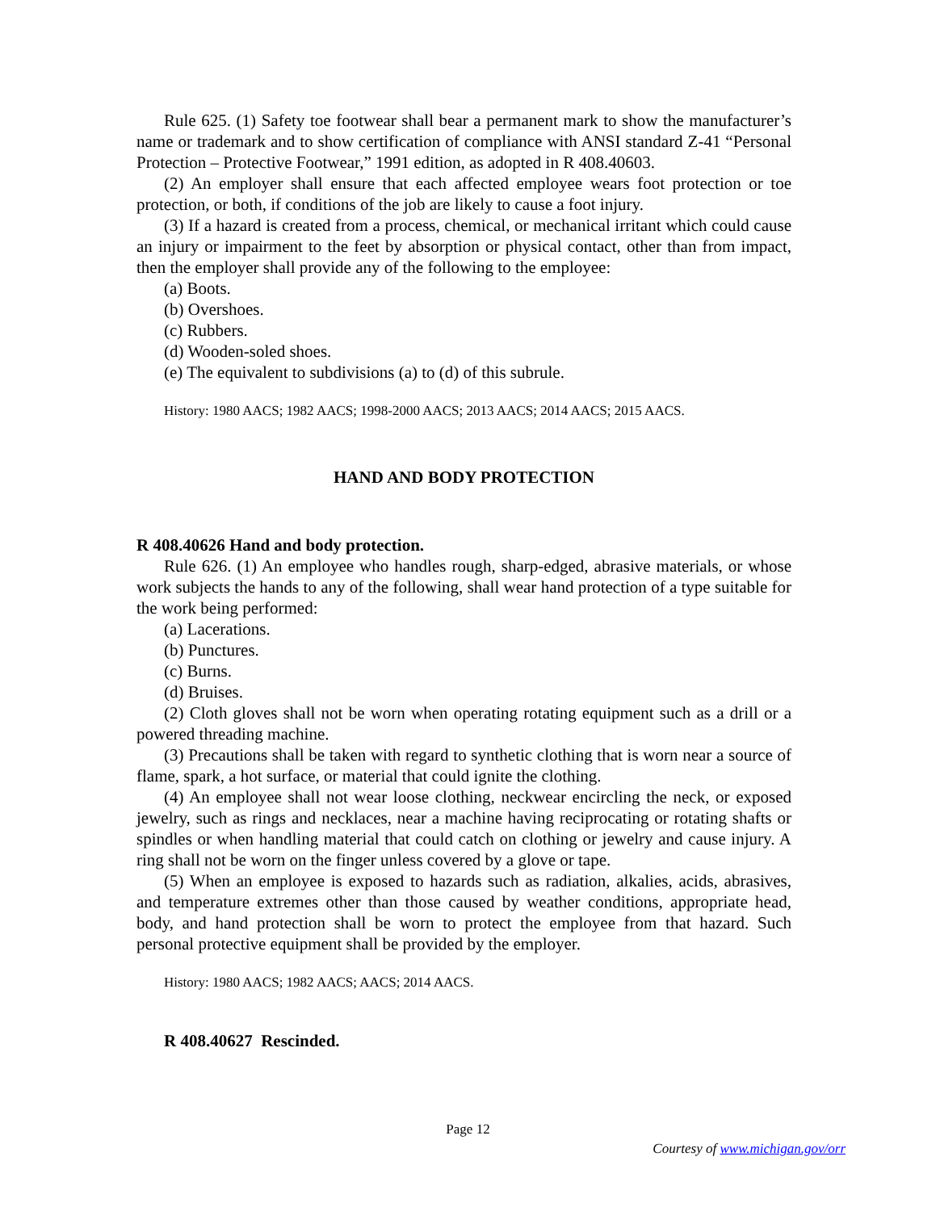Rule 625. (1) Safety toe footwear shall bear a permanent mark to show the manufacturer’s name or trademark and to show certification of compliance with ANSI standard Z-41 “Personal Protection – Protective Footwear,” 1991 edition, as adopted in R 408.40603.
(2) An employer shall ensure that each affected employee wears foot protection or toe protection, or both, if conditions of the job are likely to cause a foot injury.
(3) If a hazard is created from a process, chemical, or mechanical irritant which could cause an injury or impairment to the feet by absorption or physical contact, other than from impact, then the employer shall provide any of the following to the employee:
(a) Boots.
(b) Overshoes.
(c) Rubbers.
(d) Wooden-soled shoes.
(e) The equivalent to subdivisions (a) to (d) of this subrule.
History: 1980 AACS; 1982 AACS; 1998-2000 AACS; 2013 AACS; 2014 AACS; 2015 AACS.
HAND AND BODY PROTECTION
R 408.40626 Hand and body protection.
Rule 626. (1) An employee who handles rough, sharp-edged, abrasive materials, or whose work subjects the hands to any of the following, shall wear hand protection of a type suitable for the work being performed:
(a) Lacerations.
(b) Punctures.
(c) Burns.
(d) Bruises.
(2) Cloth gloves shall not be worn when operating rotating equipment such as a drill or a powered threading machine.
(3) Precautions shall be taken with regard to synthetic clothing that is worn near a source of flame, spark, a hot surface, or material that could ignite the clothing.
(4) An employee shall not wear loose clothing, neckwear encircling the neck, or exposed jewelry, such as rings and necklaces, near a machine having reciprocating or rotating shafts or spindles or when handling material that could catch on clothing or jewelry and cause injury. A ring shall not be worn on the finger unless covered by a glove or tape.
(5) When an employee is exposed to hazards such as radiation, alkalies, acids, abrasives, and temperature extremes other than those caused by weather conditions, appropriate head, body, and hand protection shall be worn to protect the employee from that hazard. Such personal protective equipment shall be provided by the employer.
History: 1980 AACS; 1982 AACS; AACS; 2014 AACS.
R 408.40627 Rescinded.
Page 12
Courtesy of www.michigan.gov/orr